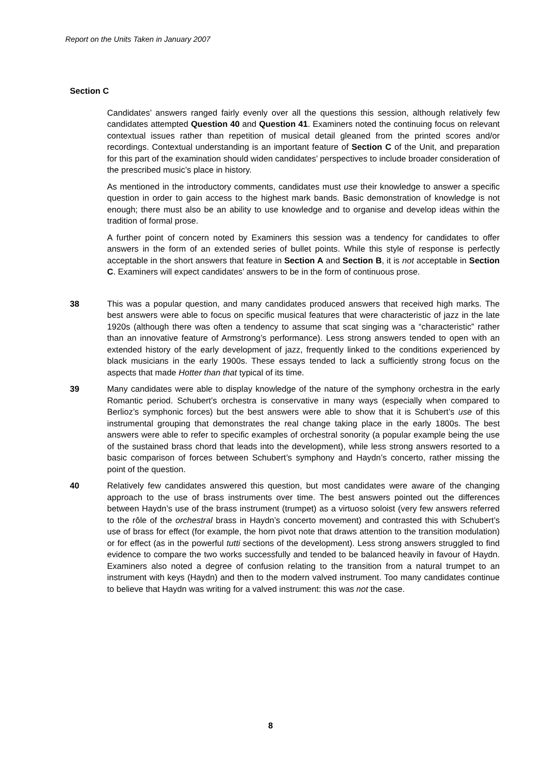Report on the Units Taken in January 2007
Section C
Candidates’ answers ranged fairly evenly over all the questions this session, although relatively few candidates attempted Question 40 and Question 41. Examiners noted the continuing focus on relevant contextual issues rather than repetition of musical detail gleaned from the printed scores and/or recordings. Contextual understanding is an important feature of Section C of the Unit, and preparation for this part of the examination should widen candidates’ perspectives to include broader consideration of the prescribed music’s place in history.
As mentioned in the introductory comments, candidates must use their knowledge to answer a specific question in order to gain access to the highest mark bands. Basic demonstration of knowledge is not enough; there must also be an ability to use knowledge and to organise and develop ideas within the tradition of formal prose.
A further point of concern noted by Examiners this session was a tendency for candidates to offer answers in the form of an extended series of bullet points. While this style of response is perfectly acceptable in the short answers that feature in Section A and Section B, it is not acceptable in Section C. Examiners will expect candidates’ answers to be in the form of continuous prose.
38 This was a popular question, and many candidates produced answers that received high marks. The best answers were able to focus on specific musical features that were characteristic of jazz in the late 1920s (although there was often a tendency to assume that scat singing was a “characteristic” rather than an innovative feature of Armstrong’s performance). Less strong answers tended to open with an extended history of the early development of jazz, frequently linked to the conditions experienced by black musicians in the early 1900s. These essays tended to lack a sufficiently strong focus on the aspects that made Hotter than that typical of its time.
39 Many candidates were able to display knowledge of the nature of the symphony orchestra in the early Romantic period. Schubert’s orchestra is conservative in many ways (especially when compared to Berlioz’s symphonic forces) but the best answers were able to show that it is Schubert’s use of this instrumental grouping that demonstrates the real change taking place in the early 1800s. The best answers were able to refer to specific examples of orchestral sonority (a popular example being the use of the sustained brass chord that leads into the development), while less strong answers resorted to a basic comparison of forces between Schubert’s symphony and Haydn’s concerto, rather missing the point of the question.
40 Relatively few candidates answered this question, but most candidates were aware of the changing approach to the use of brass instruments over time. The best answers pointed out the differences between Haydn’s use of the brass instrument (trumpet) as a virtuoso soloist (very few answers referred to the rôle of the orchestral brass in Haydn’s concerto movement) and contrasted this with Schubert’s use of brass for effect (for example, the horn pivot note that draws attention to the transition modulation) or for effect (as in the powerful tutti sections of the development). Less strong answers struggled to find evidence to compare the two works successfully and tended to be balanced heavily in favour of Haydn. Examiners also noted a degree of confusion relating to the transition from a natural trumpet to an instrument with keys (Haydn) and then to the modern valved instrument. Too many candidates continue to believe that Haydn was writing for a valved instrument: this was not the case.
8